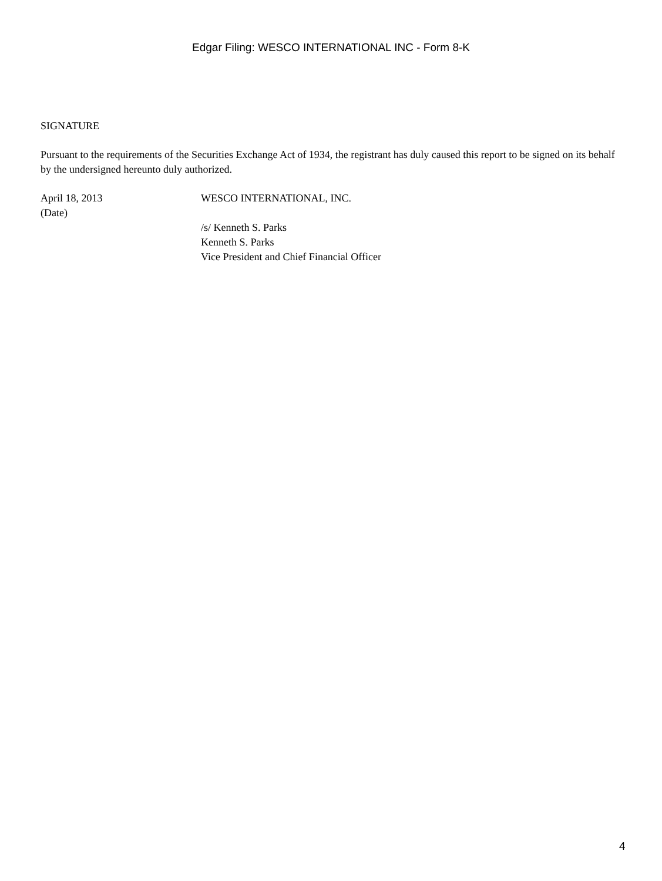Edgar Filing: WESCO INTERNATIONAL INC - Form 8-K
SIGNATURE
Pursuant to the requirements of the Securities Exchange Act of 1934, the registrant has duly caused this report to be signed on its behalf by the undersigned hereunto duly authorized.
April 18, 2013
(Date)
WESCO INTERNATIONAL, INC.
/s/ Kenneth S. Parks
Kenneth S. Parks
Vice President and Chief Financial Officer
4